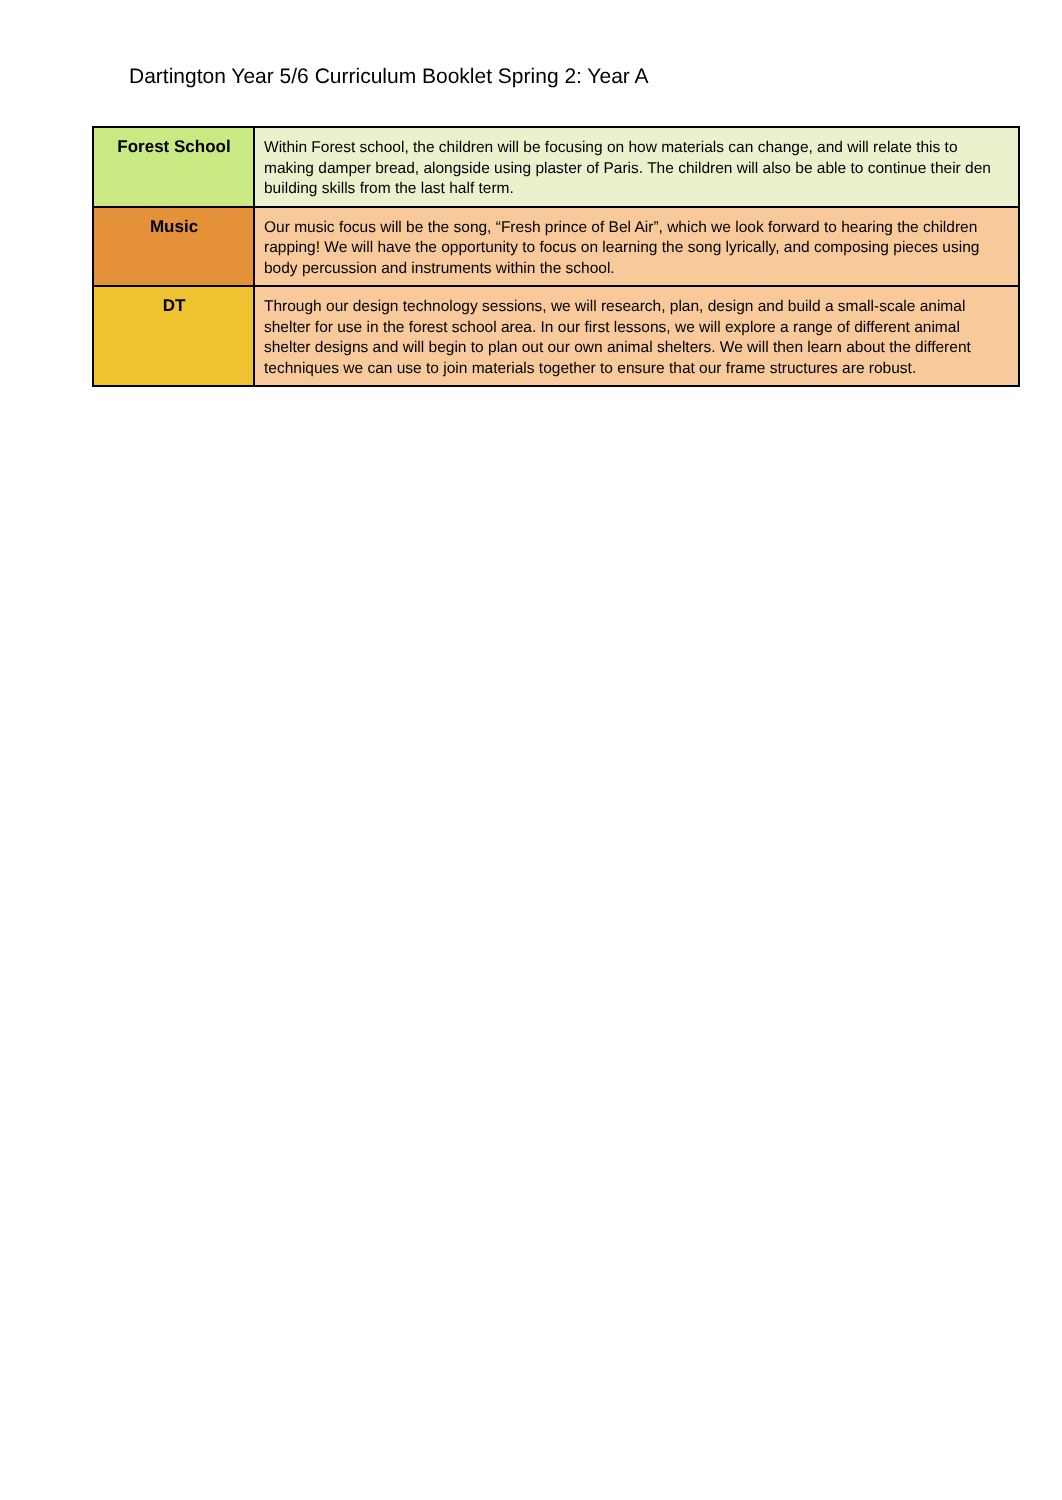Dartington Year 5/6 Curriculum Booklet Spring 2: Year A
| Forest School | Within Forest school, the children will be focusing on how materials can change, and will relate this to making damper bread, alongside using plaster of Paris. The children will also be able to continue their den building skills from the last half term. |
| Music | Our music focus will be the song, “Fresh prince of Bel Air”, which we look forward to hearing the children rapping! We will have the opportunity to focus on learning the song lyrically, and composing pieces using body percussion and instruments within the school. |
| DT | Through our design technology sessions, we will research, plan, design and build a small-scale animal shelter for use in the forest school area. In our first lessons, we will explore a range of different animal shelter designs and will begin to plan out our own animal shelters. We will then learn about the different techniques we can use to join materials together to ensure that our frame structures are robust. |